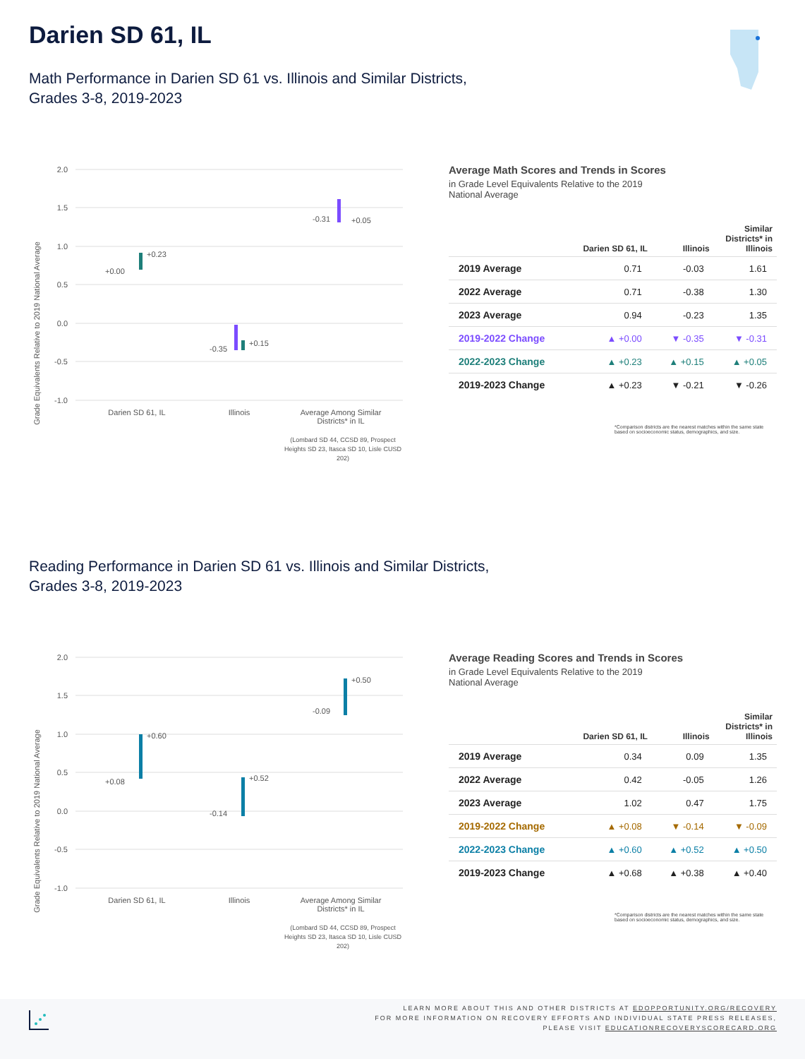Darien SD 61, IL
Math Performance in Darien SD 61 vs. Illinois and Similar Districts,
Grades 3-8, 2019-2023
Grade Equivalents Relative to 2019 National Average
2.0
1.5
1.0
0.5
0.0
-0.5
-1.0
+0.23
+0.00
-0.35
+0.15
-0.31
+0.05
Darien SD 61, IL
Illinois
Average Among Similar
Districts* in IL
(Lombard SD 44, CCSD 89, Prospect
Heights SD 23, Itasca SD 10, Lisle CUSD
202)
Average Math Scores and Trends in Scores
in Grade Level Equivalents Relative to the 2019
National Average
| | Darien SD 61, IL | Illinois | Similar Districts* in Illinois |
| --- | --- | --- | --- |
| 2019 Average | 0.71 | -0.03 | 1.61 |
| 2022 Average | 0.71 | -0.38 | 1.30 |
| 2023 Average | 0.94 | -0.23 | 1.35 |
| 2019-2022 Change | ▲ +0.00 | ▼ -0.35 | ▼ -0.31 |
| 2022-2023 Change | ▲ +0.23 | ▲ +0.15 | ▲ +0.05 |
| 2019-2023 Change | ▲ +0.23 | ▼ -0.21 | ▼ -0.26 |
*Comparison districts are the nearest matches within the same state based on socioeconomic status, demographics, and size.
Reading Performance in Darien SD 61 vs. Illinois and Similar Districts,
Grades 3-8, 2019-2023
Grade Equivalents Relative to 2019 National Average
2.0
1.5
1.0
0.5
0.0
-0.5
-1.0
+0.60
+0.08
-0.14
+0.52
-0.09
+0.50
Darien SD 61, IL
Illinois
Average Among Similar
Districts* in IL
(Lombard SD 44, CCSD 89, Prospect
Heights SD 23, Itasca SD 10, Lisle CUSD
202)
Average Reading Scores and Trends in Scores
in Grade Level Equivalents Relative to the 2019
National Average
| | Darien SD 61, IL | Illinois | Similar Districts* in Illinois |
| --- | --- | --- | --- |
| 2019 Average | 0.34 | 0.09 | 1.35 |
| 2022 Average | 0.42 | -0.05 | 1.26 |
| 2023 Average | 1.02 | 0.47 | 1.75 |
| 2019-2022 Change | ▲ +0.08 | ▼ -0.14 | ▼ -0.09 |
| 2022-2023 Change | ▲ +0.60 | ▲ +0.52 | ▲ +0.50 |
| 2019-2023 Change | ▲ +0.68 | ▲ +0.38 | ▲ +0.40 |
*Comparison districts are the nearest matches within the same state based on socioeconomic status, demographics, and size.
LEARN MORE ABOUT THIS AND OTHER DISTRICTS AT EDOPPORTUNITY.ORG/RECOVERY
FOR MORE INFORMATION ON RECOVERY EFFORTS AND INDIVIDUAL STATE PRESS RELEASES,
PLEASE VISIT EDUCATIONRECOVERYSCORECARD.ORG